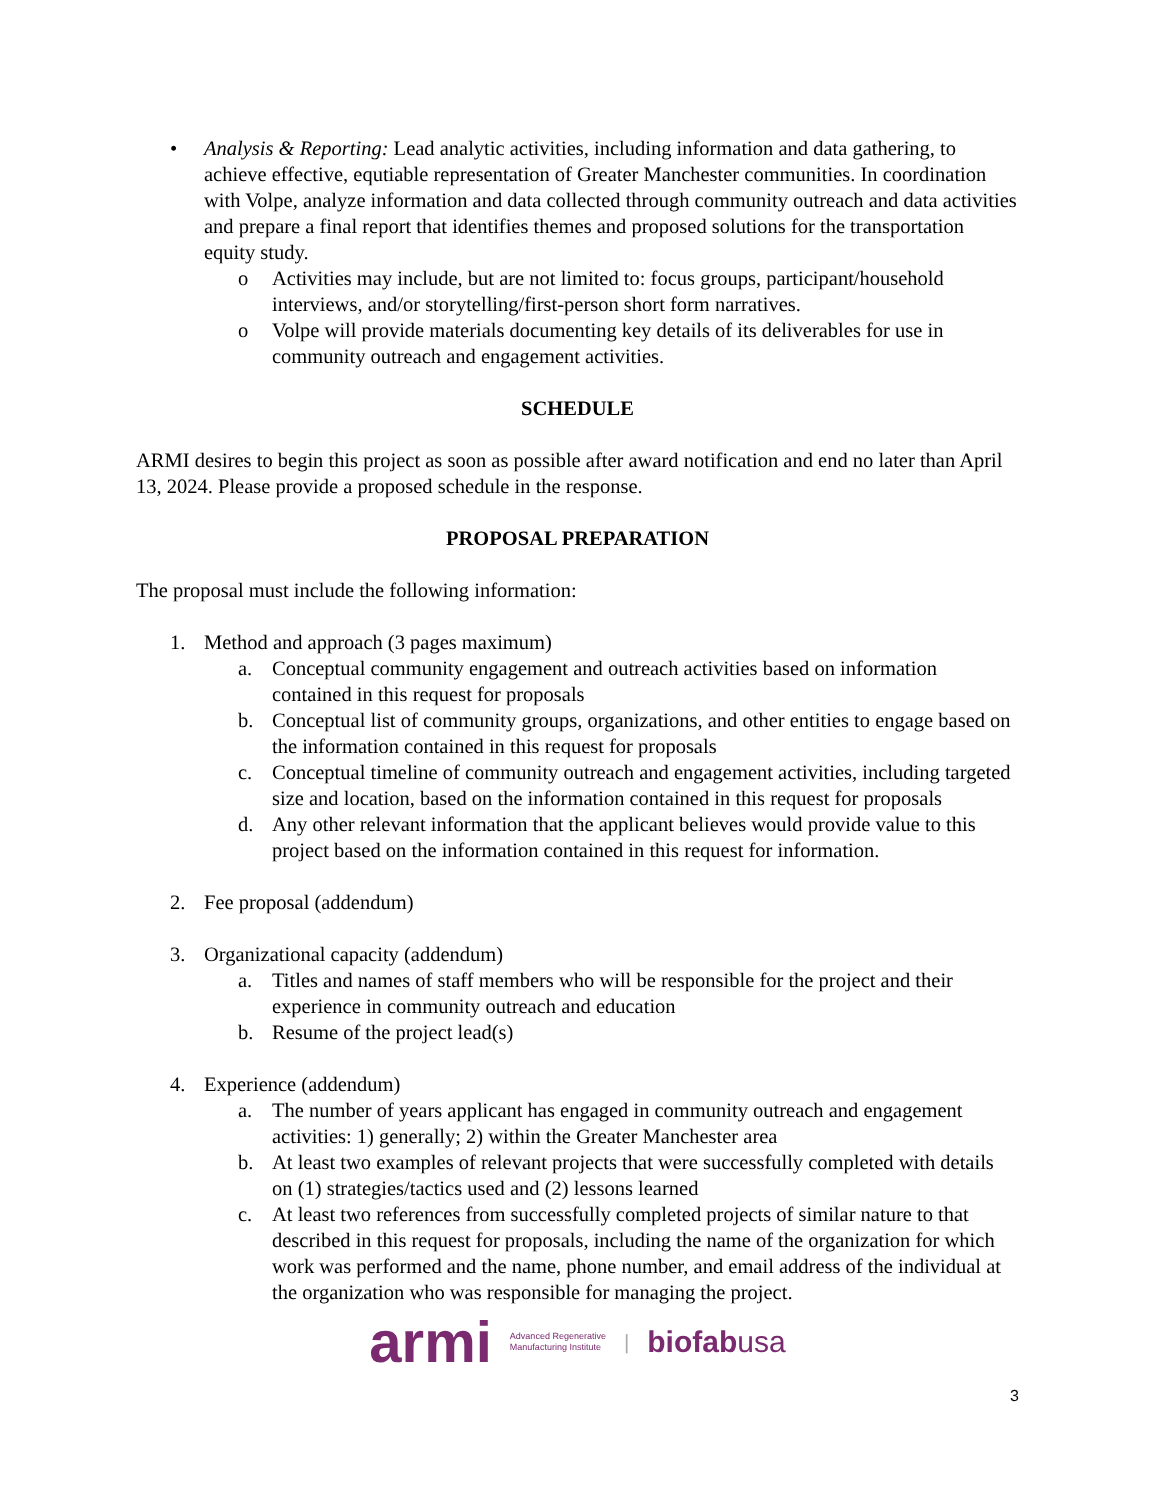• Analysis & Reporting: Lead analytic activities, including information and data gathering, to achieve effective, equtiable representation of Greater Manchester communities. In coordination with Volpe, analyze information and data collected through community outreach and data activities and prepare a final report that identifies themes and proposed solutions for the transportation equity study.
o Activities may include, but are not limited to: focus groups, participant/household interviews, and/or storytelling/first-person short form narratives.
o Volpe will provide materials documenting key details of its deliverables for use in community outreach and engagement activities.
SCHEDULE
ARMI desires to begin this project as soon as possible after award notification and end no later than April 13, 2024. Please provide a proposed schedule in the response.
PROPOSAL PREPARATION
The proposal must include the following information:
1. Method and approach (3 pages maximum)
a. Conceptual community engagement and outreach activities based on information contained in this request for proposals
b. Conceptual list of community groups, organizations, and other entities to engage based on the information contained in this request for proposals
c. Conceptual timeline of community outreach and engagement activities, including targeted size and location, based on the information contained in this request for proposals
d. Any other relevant information that the applicant believes would provide value to this project based on the information contained in this request for information.
2. Fee proposal (addendum)
3. Organizational capacity (addendum)
a. Titles and names of staff members who will be responsible for the project and their experience in community outreach and education
b. Resume of the project lead(s)
4. Experience (addendum)
a. The number of years applicant has engaged in community outreach and engagement activities: 1) generally; 2) within the Greater Manchester area
b. At least two examples of relevant projects that were successfully completed with details on (1) strategies/tactics used and (2) lessons learned
c. At least two references from successfully completed projects of similar nature to that described in this request for proposals, including the name of the organization for which work was performed and the name, phone number, and email address of the individual at the organization who was responsible for managing the project.
armi Advanced Regenerative
Manufacturing Institute | biofabusa
3